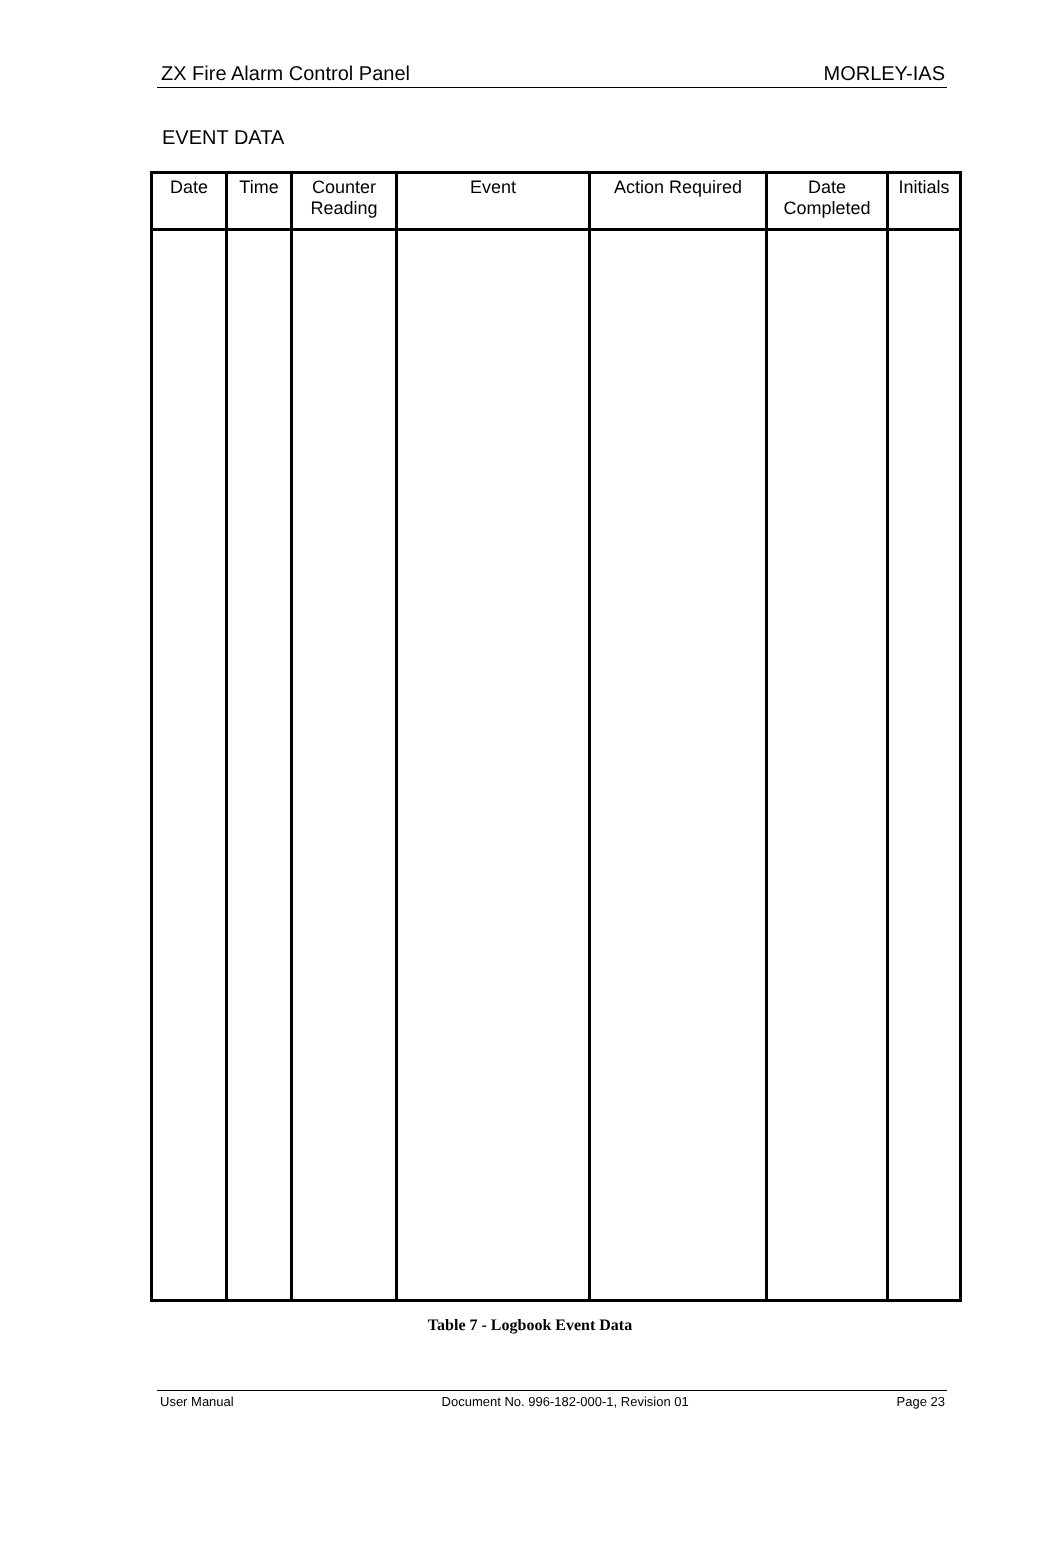ZX Fire Alarm Control Panel MORLEY-IAS
EVENT DATA
| Date | Time | Counter Reading | Event | Action Required | Date Completed | Initials |
| --- | --- | --- | --- | --- | --- | --- |
Table 7 - Logbook Event Data
User Manual Document No. 996-182-000-1, Revision 01 Page 23